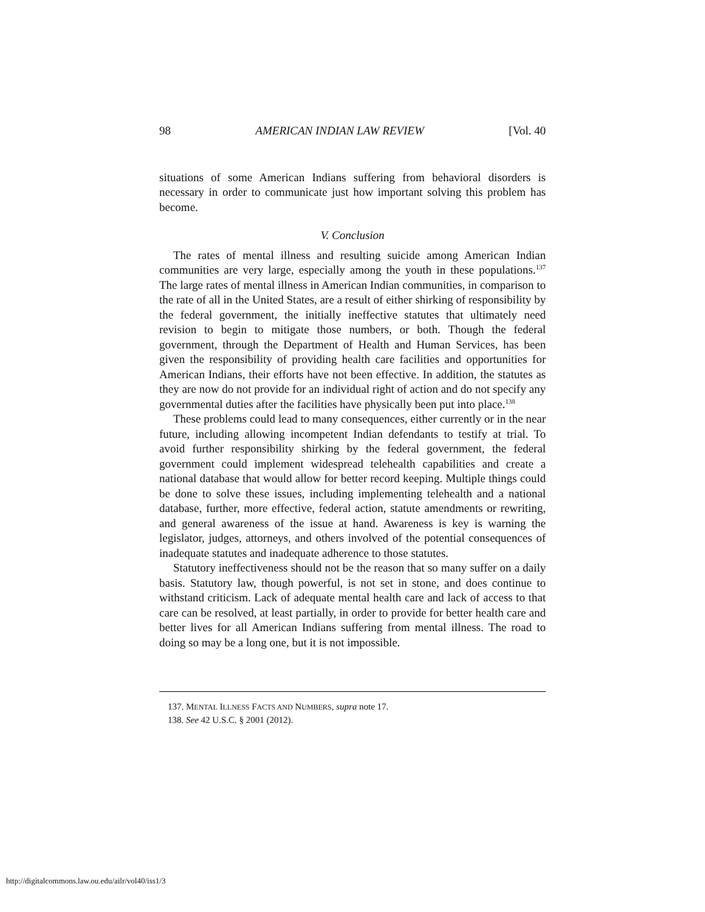98 AMERICAN INDIAN LAW REVIEW [Vol. 40
situations of some American Indians suffering from behavioral disorders is necessary in order to communicate just how important solving this problem has become.
V. Conclusion
The rates of mental illness and resulting suicide among American Indian communities are very large, especially among the youth in these populations.<sup>137</sup> The large rates of mental illness in American Indian communities, in comparison to the rate of all in the United States, are a result of either shirking of responsibility by the federal government, the initially ineffective statutes that ultimately need revision to begin to mitigate those numbers, or both. Though the federal government, through the Department of Health and Human Services, has been given the responsibility of providing health care facilities and opportunities for American Indians, their efforts have not been effective. In addition, the statutes as they are now do not provide for an individual right of action and do not specify any governmental duties after the facilities have physically been put into place.<sup>138</sup>
These problems could lead to many consequences, either currently or in the near future, including allowing incompetent Indian defendants to testify at trial. To avoid further responsibility shirking by the federal government, the federal government could implement widespread telehealth capabilities and create a national database that would allow for better record keeping. Multiple things could be done to solve these issues, including implementing telehealth and a national database, further, more effective, federal action, statute amendments or rewriting, and general awareness of the issue at hand. Awareness is key is warning the legislator, judges, attorneys, and others involved of the potential consequences of inadequate statutes and inadequate adherence to those statutes.
Statutory ineffectiveness should not be the reason that so many suffer on a daily basis. Statutory law, though powerful, is not set in stone, and does continue to withstand criticism. Lack of adequate mental health care and lack of access to that care can be resolved, at least partially, in order to provide for better health care and better lives for all American Indians suffering from mental illness. The road to doing so may be a long one, but it is not impossible.
137. MENTAL ILLNESS FACTS AND NUMBERS, supra note 17.
138. See 42 U.S.C. § 2001 (2012).
http://digitalcommons.law.ou.edu/ailr/vol40/iss1/3